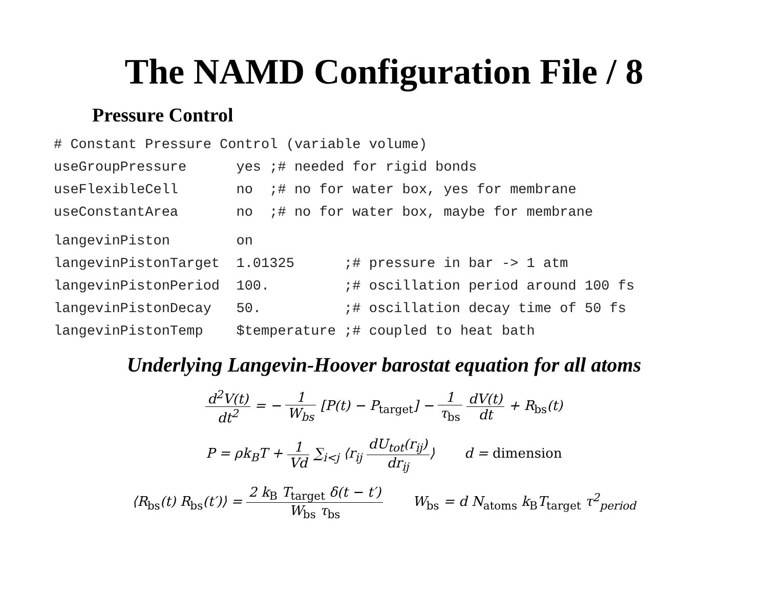The NAMD Configuration File / 8
Pressure Control
# Constant Pressure Control (variable volume)
useGroupPressure      yes ;# needed for rigid bonds
useFlexibleCell       no  ;# no for water box, yes for membrane
useConstantArea       no  ;# no for water box, maybe for membrane
 langevinPiston        on
langevinPistonTarget  1.01325      ;# pressure in bar -> 1 atm
langevinPistonPeriod  100.         ;# oscillation period around 100 fs
langevinPistonDecay   50.          ;# oscillation decay time of 50 fs
langevinPistonTemp    $temperature ;# coupled to heat bath
Underlying Langevin-Hoover barostat equation for all atoms
d<sup>2</sup>V(t) dt<sup>2</sup> = − 1 W<sub>bs</sub> [P(t) − P<sub>target</sub>] − 1 τ<sub>bs</sub> dV(t) dt + R<sub>bs</sub>(t)
P = ρk<sub>B</sub>T + 1 Vd ∑<sub>i<j</sub> ⟨r<sub>ij</sub> dU<sub>tot</sub>(r<sub>ij</sub>) dr<sub>ij</sub>⟩ d = dimension
⟨R<sub>bs</sub>(t) R<sub>bs</sub>(t′)⟩ = 2 k<sub>B</sub> T<sub>target</sub> δ(t − t′) W<sub>bs</sub> τ<sub>bs</sub> W<sub>bs</sub> = d N<sub>atoms</sub> k<sub>B</sub>T<sub>target</sub> τ<sup>2</sup><sub>period</sub>